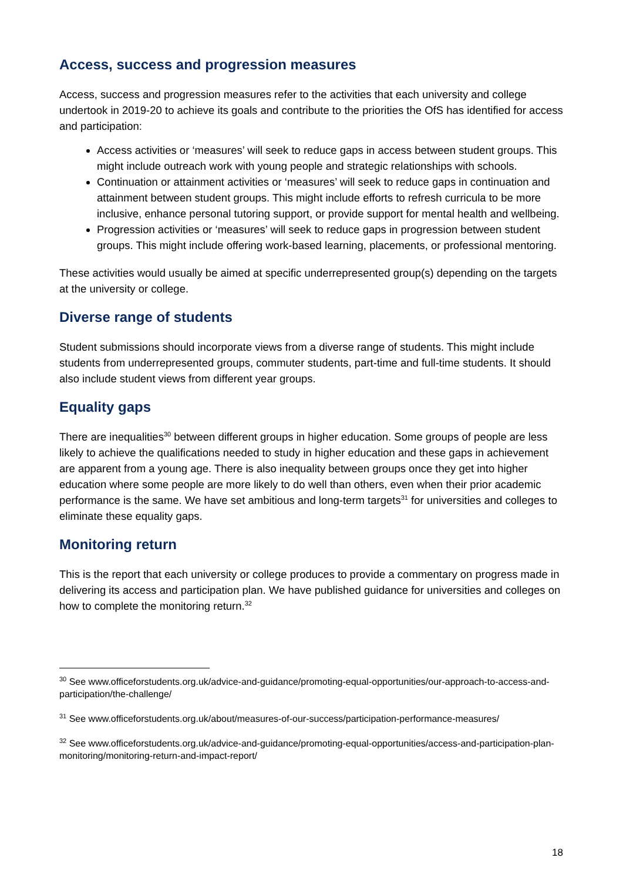Access, success and progression measures
Access, success and progression measures refer to the activities that each university and college undertook in 2019-20 to achieve its goals and contribute to the priorities the OfS has identified for access and participation:
Access activities or ‘measures’ will seek to reduce gaps in access between student groups. This might include outreach work with young people and strategic relationships with schools.
Continuation or attainment activities or ‘measures’ will seek to reduce gaps in continuation and attainment between student groups. This might include efforts to refresh curricula to be more inclusive, enhance personal tutoring support, or provide support for mental health and wellbeing.
Progression activities or ‘measures’ will seek to reduce gaps in progression between student groups. This might include offering work-based learning, placements, or professional mentoring.
These activities would usually be aimed at specific underrepresented group(s) depending on the targets at the university or college.
Diverse range of students
Student submissions should incorporate views from a diverse range of students. This might include students from underrepresented groups, commuter students, part-time and full-time students. It should also include student views from different year groups.
Equality gaps
There are inequalities<sup>30</sup> between different groups in higher education. Some groups of people are less likely to achieve the qualifications needed to study in higher education and these gaps in achievement are apparent from a young age. There is also inequality between groups once they get into higher education where some people are more likely to do well than others, even when their prior academic performance is the same. We have set ambitious and long-term targets<sup>31</sup> for universities and colleges to eliminate these equality gaps.
Monitoring return
This is the report that each university or college produces to provide a commentary on progress made in delivering its access and participation plan. We have published guidance for universities and colleges on how to complete the monitoring return.<sup>32</sup>
<sup>30</sup> See www.officeforstudents.org.uk/advice-and-guidance/promoting-equal-opportunities/our-approach-to-access-and-participation/the-challenge/
<sup>31</sup> See www.officeforstudents.org.uk/about/measures-of-our-success/participation-performance-measures/
<sup>32</sup> See www.officeforstudents.org.uk/advice-and-guidance/promoting-equal-opportunities/access-and-participation-plan-monitoring/monitoring-return-and-impact-report/
18